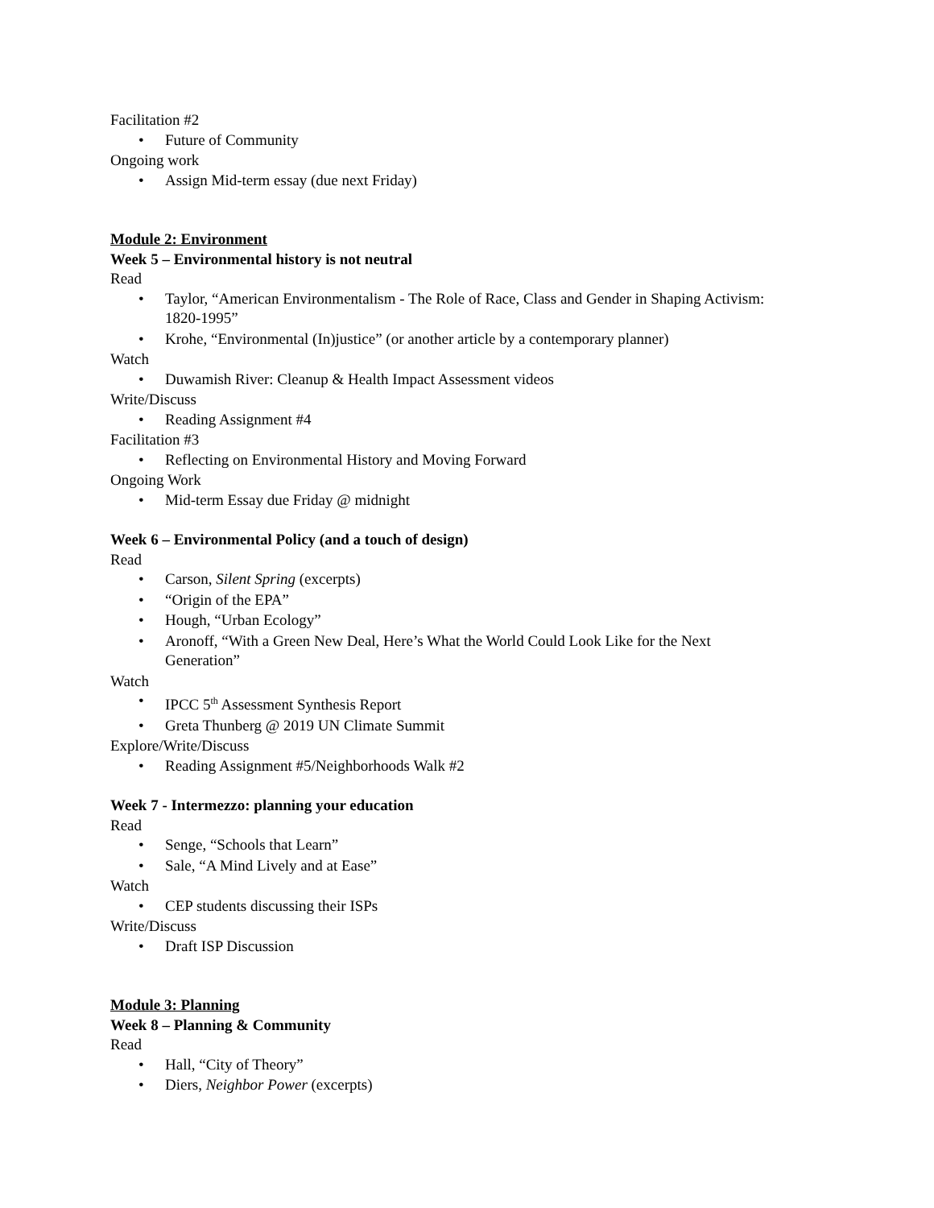Facilitation #2
• Future of Community
Ongoing work
• Assign Mid-term essay (due next Friday)
Module 2: Environment
Week 5 – Environmental history is not neutral
Read
• Taylor, “American Environmentalism - The Role of Race, Class and Gender in Shaping Activism: 1820-1995”
• Krohe, “Environmental (In)justice” (or another article by a contemporary planner)
Watch
• Duwamish River: Cleanup & Health Impact Assessment videos
Write/Discuss
• Reading Assignment #4
Facilitation #3
• Reflecting on Environmental History and Moving Forward
Ongoing Work
• Mid-term Essay due Friday @ midnight
Week 6 – Environmental Policy (and a touch of design)
Read
• Carson, Silent Spring (excerpts)
• “Origin of the EPA”
• Hough, “Urban Ecology”
• Aronoff, “With a Green New Deal, Here’s What the World Could Look Like for the Next Generation”
Watch
• IPCC 5<sup>th</sup> Assessment Synthesis Report
• Greta Thunberg @ 2019 UN Climate Summit
Explore/Write/Discuss
• Reading Assignment #5/Neighborhoods Walk #2
Week 7 - Intermezzo: planning your education
Read
• Senge, “Schools that Learn”
• Sale, “A Mind Lively and at Ease”
Watch
• CEP students discussing their ISPs
Write/Discuss
• Draft ISP Discussion
Module 3: Planning
Week 8 – Planning & Community
Read
• Hall, “City of Theory”
• Diers, Neighbor Power (excerpts)